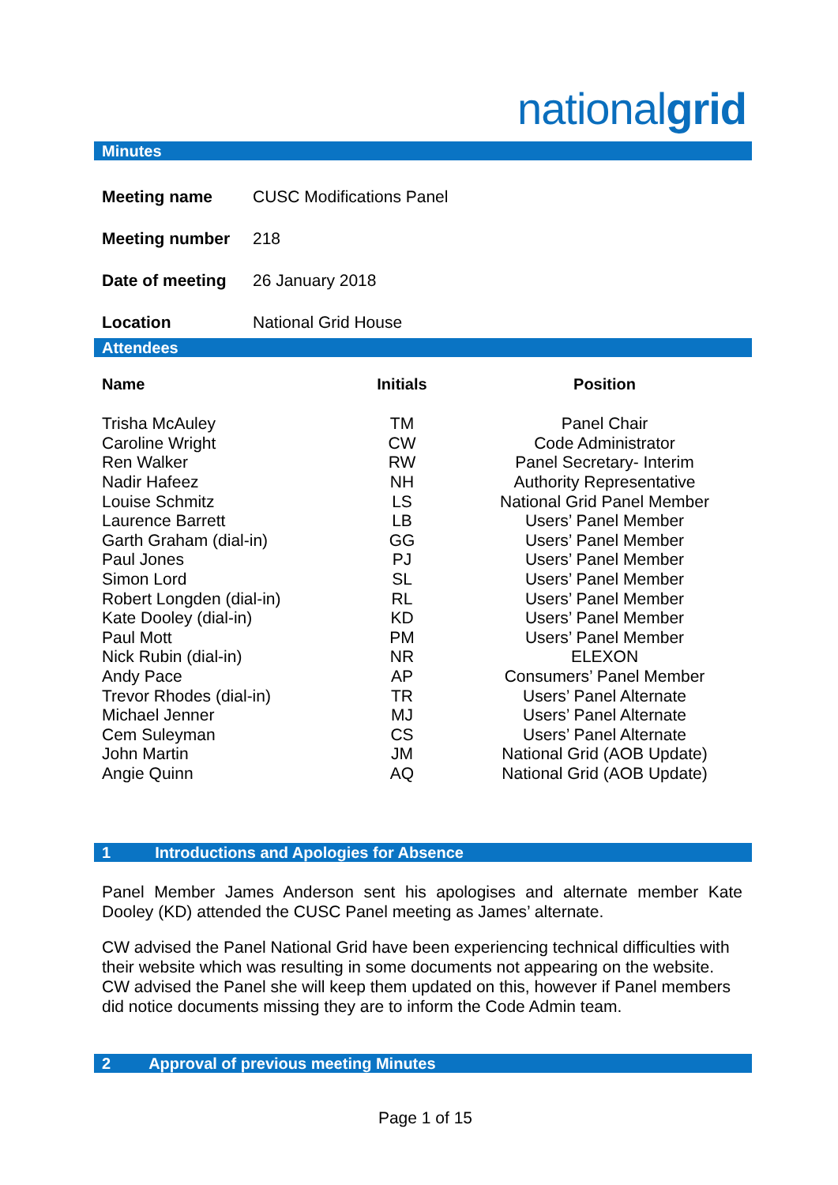nationalgrid
Minutes
| Meeting name | CUSC Modifications Panel |
| Meeting number | 218 |
| Date of meeting | 26 January 2018 |
| Location | National Grid House |
Attendees
| Name | Initials | Position |
| --- | --- | --- |
| Trisha McAuley | TM | Panel Chair |
| Caroline Wright | CW | Code Administrator |
| Ren Walker | RW | Panel Secretary- Interim |
| Nadir Hafeez | NH | Authority Representative |
| Louise Schmitz | LS | National Grid Panel Member |
| Laurence Barrett | LB | Users’ Panel Member |
| Garth Graham (dial-in) | GG | Users’ Panel Member |
| Paul Jones | PJ | Users’ Panel Member |
| Simon Lord | SL | Users’ Panel Member |
| Robert Longden (dial-in) | RL | Users’ Panel Member |
| Kate Dooley (dial-in) | KD | Users’ Panel Member |
| Paul Mott | PM | Users’ Panel Member |
| Nick Rubin (dial-in) | NR | ELEXON |
| Andy Pace | AP | Consumers’ Panel Member |
| Trevor Rhodes (dial-in) | TR | Users’ Panel Alternate |
| Michael Jenner | MJ | Users’ Panel Alternate |
| Cem Suleyman | CS | Users’ Panel Alternate |
| John Martin | JM | National Grid (AOB Update) |
| Angie Quinn | AQ | National Grid (AOB Update) |
1 Introductions and Apologies for Absence
Panel Member James Anderson sent his apologises and alternate member Kate Dooley (KD) attended the CUSC Panel meeting as James’ alternate.
CW advised the Panel National Grid have been experiencing technical difficulties with their website which was resulting in some documents not appearing on the website. CW advised the Panel she will keep them updated on this, however if Panel members did notice documents missing they are to inform the Code Admin team.
2 Approval of previous meeting Minutes
Page 1 of 15